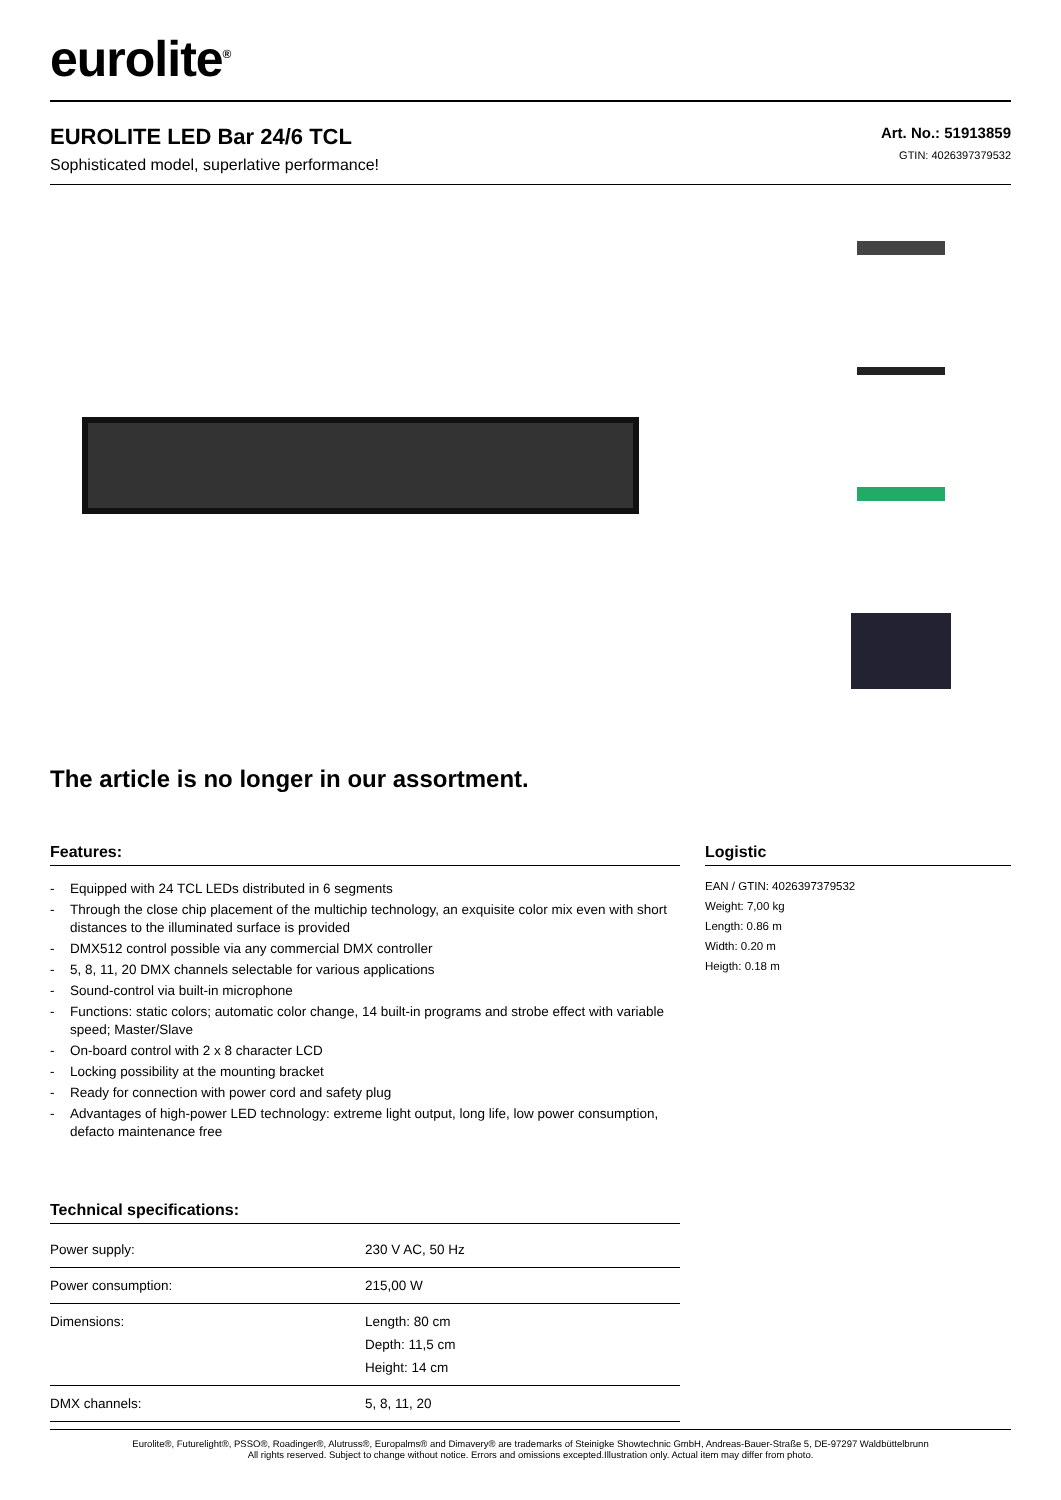eurolite<sup>®</sup>
EUROLITE LED Bar 24/6 TCL
Sophisticated model, superlative performance!
Art. No.: 51913859
GTIN: 4026397379532
The article is no longer in our assortment.
Features:
- Equipped with 24 TCL LEDs distributed in 6 segments
- Through the close chip placement of the multichip technology, an exquisite color mix even with short distances to the illuminated surface is provided
- DMX512 control possible via any commercial DMX controller
- 5, 8, 11, 20 DMX channels selectable for various applications
- Sound-control via built-in microphone
- Functions: static colors; automatic color change, 14 built-in programs and strobe effect with variable speed; Master/Slave
- On-board control with 2 x 8 character LCD
- Locking possibility at the mounting bracket
- Ready for connection with power cord and safety plug
- Advantages of high-power LED technology: extreme light output, long life, low power consumption, defacto maintenance free
Technical specifications:
| Power supply: | 230 V AC, 50 Hz |
| Power consumption: | 215,00 W |
| Dimensions: | Length: 80 cm Depth: 11,5 cm Height: 14 cm |
| DMX channels: | 5, 8, 11, 20 |
Logistic
EAN / GTIN: 4026397379532
Weight: 7,00 kg
Length: 0.86 m
Width: 0.20 m
Heigth: 0.18 m
Eurolite®, Futurelight®, PSSO®, Roadinger®, Alutruss®, Europalms® and Dimavery® are trademarks of Steinigke Showtechnic GmbH, Andreas-Bauer-Straße 5, DE-97297 Waldbüttelbrunn
All rights reserved. Subject to change without notice. Errors and omissions excepted.Illustration only. Actual item may differ from photo.